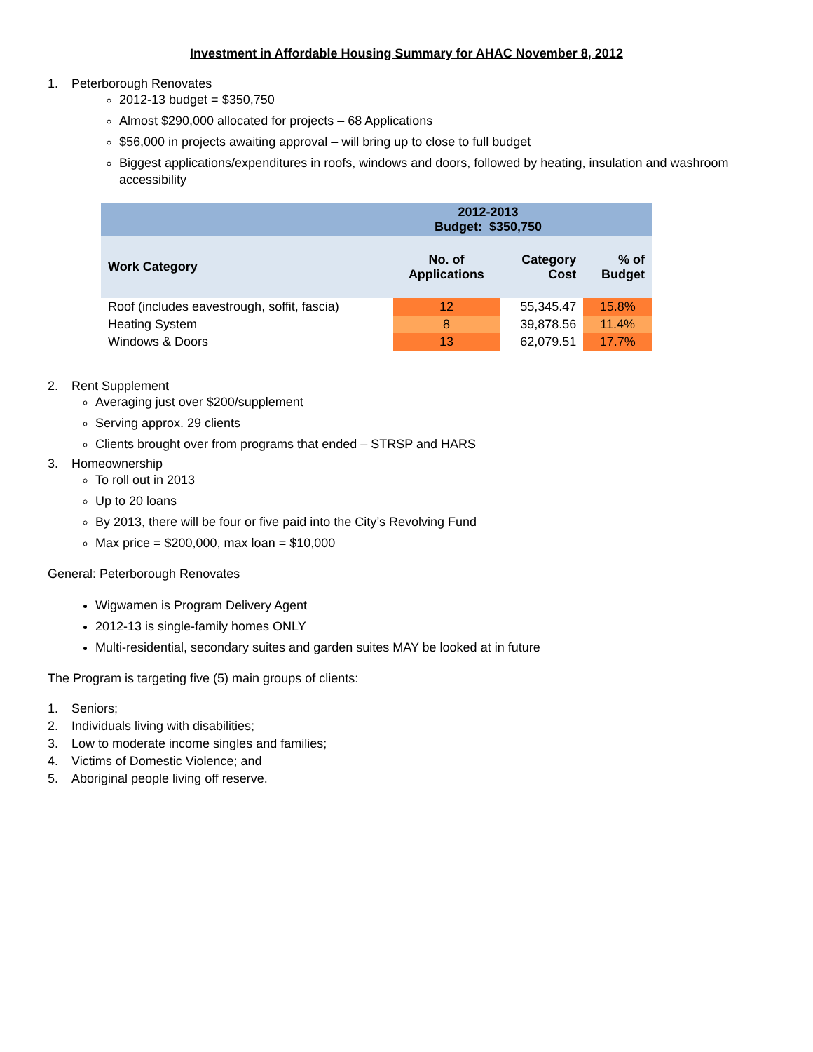Investment in Affordable Housing Summary for AHAC November 8, 2012
1. Peterborough Renovates
2012-13 budget = $350,750
Almost $290,000 allocated for projects – 68 Applications
$56,000 in projects awaiting approval – will bring up to close to full budget
Biggest applications/expenditures in roofs, windows and doors, followed by heating, insulation and washroom accessibility
| | 2012-2013 Budget: $350,750 | | |
| Work Category | No. of Applications | Category Cost | % of Budget |
| Roof (includes eavestrough, soffit, fascia) | 12 | 55,345.47 | 15.8% |
| Heating System | 8 | 39,878.56 | 11.4% |
| Windows & Doors | 13 | 62,079.51 | 17.7% |
2. Rent Supplement
Averaging just over $200/supplement
Serving approx. 29 clients
Clients brought over from programs that ended – STRSP and HARS
3. Homeownership
To roll out in 2013
Up to 20 loans
By 2013, there will be four or five paid into the City’s Revolving Fund
Max price = $200,000, max loan = $10,000
General: Peterborough Renovates
Wigwamen is Program Delivery Agent
2012-13 is single-family homes ONLY
Multi-residential, secondary suites and garden suites MAY be looked at in future
The Program is targeting five (5) main groups of clients:
1. Seniors;
2. Individuals living with disabilities;
3. Low to moderate income singles and families;
4. Victims of Domestic Violence; and
5. Aboriginal people living off reserve.